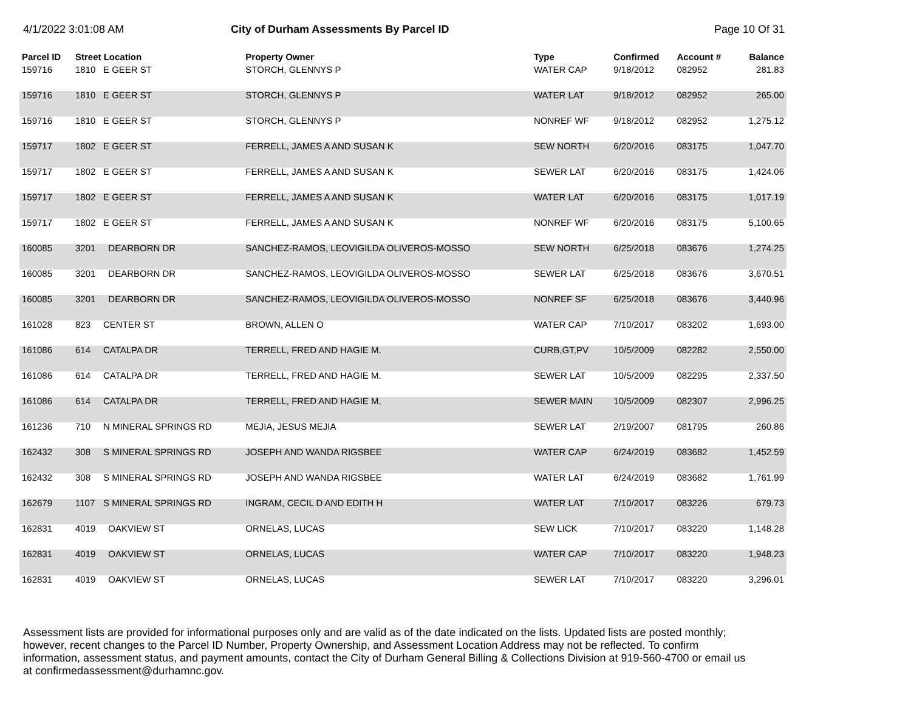4/1/2022 3:01:08 AM City of Durham Assessments By Parcel ID
Page 10 Of 31
| Parcel ID | Street Location | | Property Owner | Type | Confirmed | Account # | Balance |
| --- | --- | --- | --- | --- | --- | --- | --- |
| 159716 | 1810 | E GEER ST | STORCH, GLENNYS P | WATER CAP | 9/18/2012 | 082952 | 281.83 |
| 159716 | 1810 | E GEER ST | STORCH, GLENNYS P | WATER LAT | 9/18/2012 | 082952 | 265.00 |
| 159716 | 1810 | E GEER ST | STORCH, GLENNYS P | NONREF WF | 9/18/2012 | 082952 | 1,275.12 |
| 159717 | 1802 | E GEER ST | FERRELL, JAMES A AND SUSAN K | SEW NORTH | 6/20/2016 | 083175 | 1,047.70 |
| 159717 | 1802 | E GEER ST | FERRELL, JAMES A AND SUSAN K | SEWER LAT | 6/20/2016 | 083175 | 1,424.06 |
| 159717 | 1802 | E GEER ST | FERRELL, JAMES A AND SUSAN K | WATER LAT | 6/20/2016 | 083175 | 1,017.19 |
| 159717 | 1802 | E GEER ST | FERRELL, JAMES A AND SUSAN K | NONREF WF | 6/20/2016 | 083175 | 5,100.65 |
| 160085 | 3201 | DEARBORN DR | SANCHEZ-RAMOS, LEOVIGILDA OLIVEROS-MOSSO | SEW NORTH | 6/25/2018 | 083676 | 1,274.25 |
| 160085 | 3201 | DEARBORN DR | SANCHEZ-RAMOS, LEOVIGILDA OLIVEROS-MOSSO | SEWER LAT | 6/25/2018 | 083676 | 3,670.51 |
| 160085 | 3201 | DEARBORN DR | SANCHEZ-RAMOS, LEOVIGILDA OLIVEROS-MOSSO | NONREF SF | 6/25/2018 | 083676 | 3,440.96 |
| 161028 | 823 | CENTER ST | BROWN, ALLEN O | WATER CAP | 7/10/2017 | 083202 | 1,693.00 |
| 161086 | 614 | CATALPA DR | TERRELL, FRED AND HAGIE M. | CURB,GT,PV | 10/5/2009 | 082282 | 2,550.00 |
| 161086 | 614 | CATALPA DR | TERRELL, FRED AND HAGIE M. | SEWER LAT | 10/5/2009 | 082295 | 2,337.50 |
| 161086 | 614 | CATALPA DR | TERRELL, FRED AND HAGIE M. | SEWER MAIN | 10/5/2009 | 082307 | 2,996.25 |
| 161236 | 710 | N MINERAL SPRINGS RD | MEJIA, JESUS MEJIA | SEWER LAT | 2/19/2007 | 081795 | 260.86 |
| 162432 | 308 | S MINERAL SPRINGS RD | JOSEPH AND WANDA RIGSBEE | WATER CAP | 6/24/2019 | 083682 | 1,452.59 |
| 162432 | 308 | S MINERAL SPRINGS RD | JOSEPH AND WANDA RIGSBEE | WATER LAT | 6/24/2019 | 083682 | 1,761.99 |
| 162679 | 1107 | S MINERAL SPRINGS RD | INGRAM, CECIL D AND EDITH H | WATER LAT | 7/10/2017 | 083226 | 679.73 |
| 162831 | 4019 | OAKVIEW ST | ORNELAS, LUCAS | SEW LICK | 7/10/2017 | 083220 | 1,148.28 |
| 162831 | 4019 | OAKVIEW ST | ORNELAS, LUCAS | WATER CAP | 7/10/2017 | 083220 | 1,948.23 |
| 162831 | 4019 | OAKVIEW ST | ORNELAS, LUCAS | SEWER LAT | 7/10/2017 | 083220 | 3,296.01 |
Assessment lists are provided for informational purposes only and are valid as of the date indicated on the lists. Updated lists are posted monthly; however, recent changes to the Parcel ID Number, Property Ownership, and Assessment Location Address may not be reflected. To confirm information, assessment status, and payment amounts, contact the City of Durham General Billing & Collections Division at 919-560-4700 or email us at confirmedassessment@durhamnc.gov.